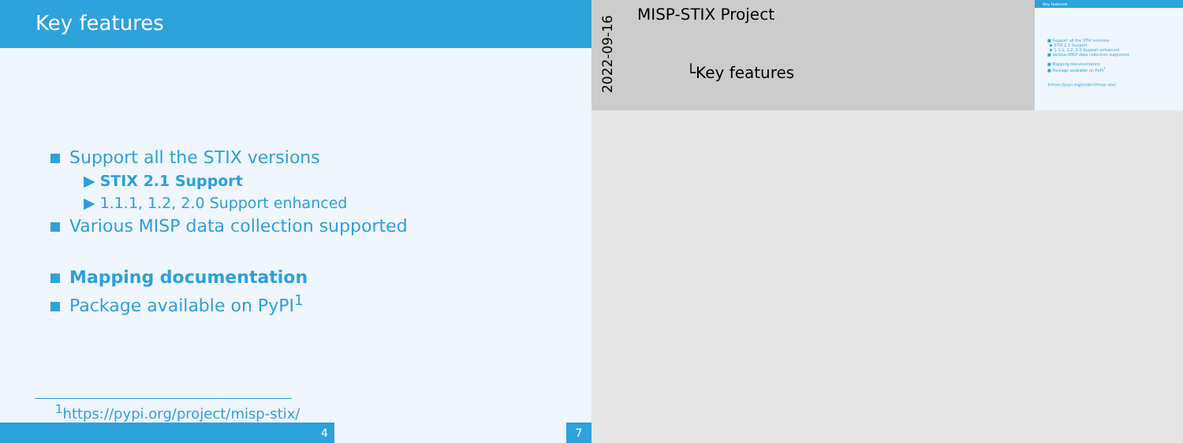Key features
Support all the STIX versions
▶ STIX 2.1 Support
▶ 1.1.1, 1.2, 2.0 Support enhanced
Various MISP data collection supported
Mapping documentation
Package available on PyPI<sup>1</sup>
<sup>1</sup> https://pypi.org/project/misp-stix/
4 7
2022-09-16
MISP-STIX Project
└Key features
Key features
■ Support all the STIX versions
▶ STIX 2.1 Support
▶ 1.1.1, 1.2, 2.0 Support enhanced
■ Various MISP data collection supported
■ Mapping documentation
■ Package available on PyPI<sup>1</sup>
1https://pypi.org/project/misp-stix/